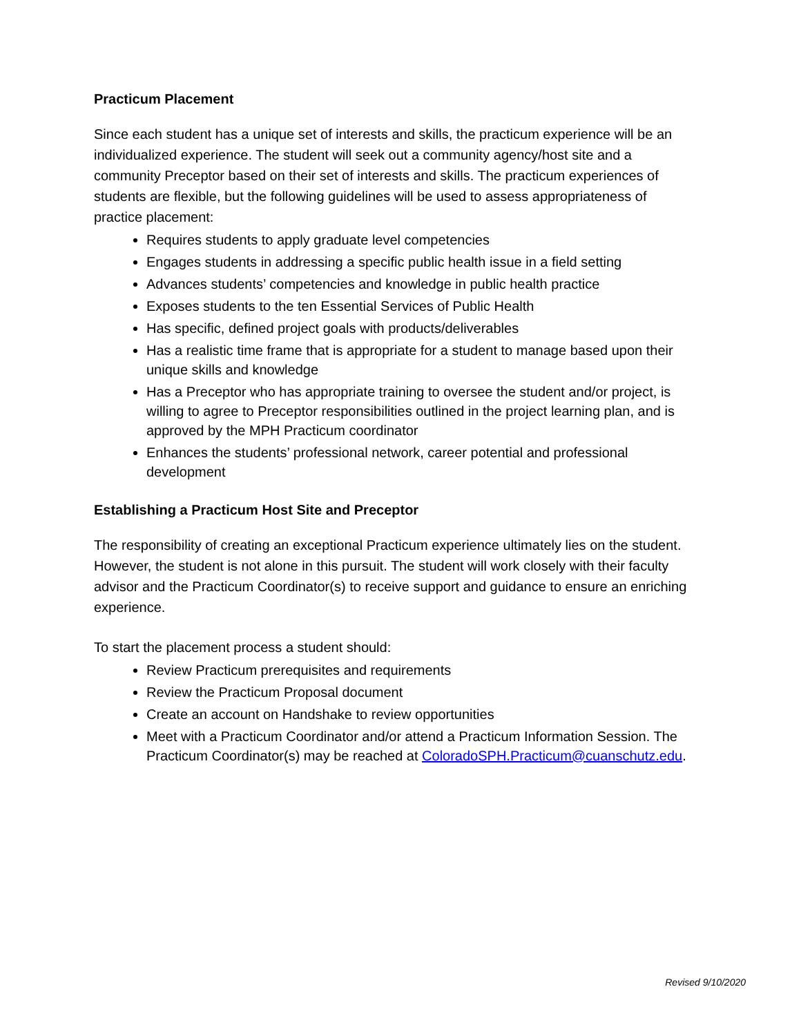Practicum Placement
Since each student has a unique set of interests and skills, the practicum experience will be an individualized experience. The student will seek out a community agency/host site and a community Preceptor based on their set of interests and skills. The practicum experiences of students are flexible, but the following guidelines will be used to assess appropriateness of practice placement:
Requires students to apply graduate level competencies
Engages students in addressing a specific public health issue in a field setting
Advances students’ competencies and knowledge in public health practice
Exposes students to the ten Essential Services of Public Health
Has specific, defined project goals with products/deliverables
Has a realistic time frame that is appropriate for a student to manage based upon their unique skills and knowledge
Has a Preceptor who has appropriate training to oversee the student and/or project, is willing to agree to Preceptor responsibilities outlined in the project learning plan, and is approved by the MPH Practicum coordinator
Enhances the students’ professional network, career potential and professional development
Establishing a Practicum Host Site and Preceptor
The responsibility of creating an exceptional Practicum experience ultimately lies on the student. However, the student is not alone in this pursuit. The student will work closely with their faculty advisor and the Practicum Coordinator(s) to receive support and guidance to ensure an enriching experience.
To start the placement process a student should:
Review Practicum prerequisites and requirements
Review the Practicum Proposal document
Create an account on Handshake to review opportunities
Meet with a Practicum Coordinator and/or attend a Practicum Information Session. The Practicum Coordinator(s) may be reached at ColoradoSPH.Practicum@cuanschutz.edu.
Revised 9/10/2020